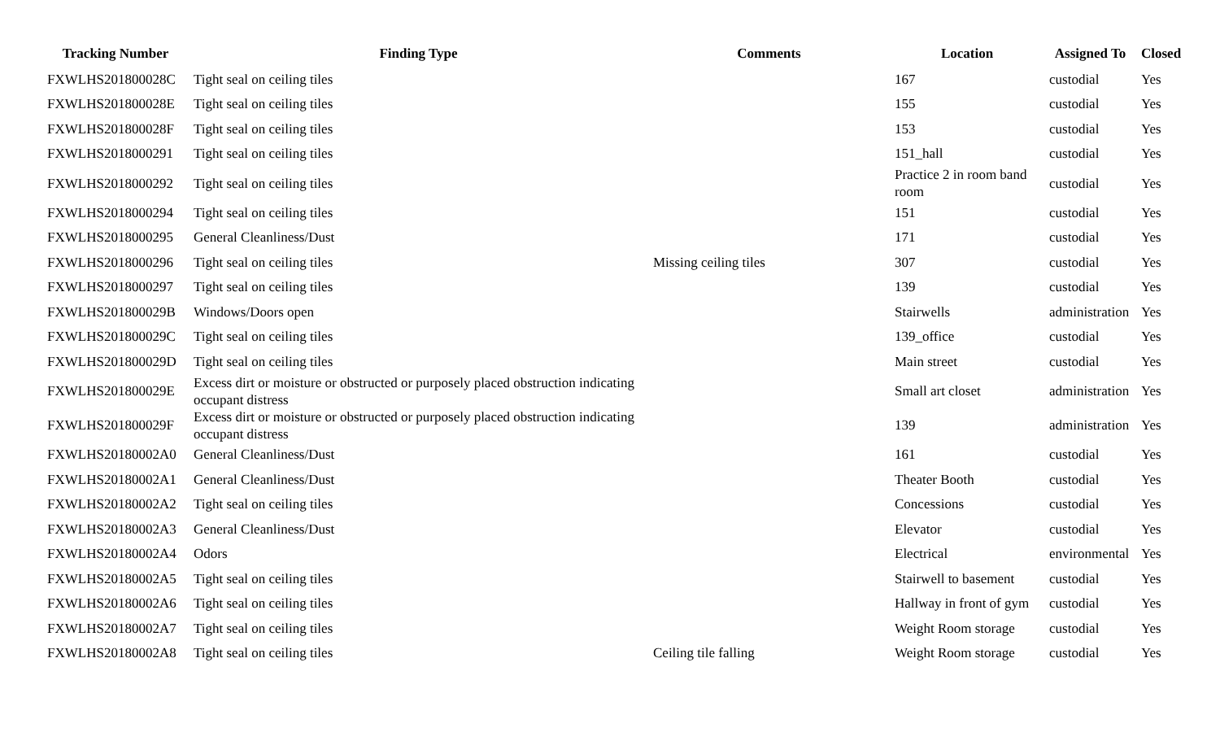| Tracking Number | Finding Type | Comments | Location | Assigned To | Closed |
| --- | --- | --- | --- | --- | --- |
| FXWLHS201800028C | Tight seal on ceiling tiles | | 167 | custodial | Yes |
| FXWLHS201800028E | Tight seal on ceiling tiles | | 155 | custodial | Yes |
| FXWLHS201800028F | Tight seal on ceiling tiles | | 153 | custodial | Yes |
| FXWLHS2018000291 | Tight seal on ceiling tiles | | 151_hall | custodial | Yes |
| FXWLHS2018000292 | Tight seal on ceiling tiles | | Practice 2 in room band room | custodial | Yes |
| FXWLHS2018000294 | Tight seal on ceiling tiles | | 151 | custodial | Yes |
| FXWLHS2018000295 | General Cleanliness/Dust | | 171 | custodial | Yes |
| FXWLHS2018000296 | Tight seal on ceiling tiles | Missing ceiling tiles | 307 | custodial | Yes |
| FXWLHS2018000297 | Tight seal on ceiling tiles | | 139 | custodial | Yes |
| FXWLHS201800029B | Windows/Doors open | | Stairwells | administration | Yes |
| FXWLHS201800029C | Tight seal on ceiling tiles | | 139_office | custodial | Yes |
| FXWLHS201800029D | Tight seal on ceiling tiles | | Main street | custodial | Yes |
| FXWLHS201800029E | Excess dirt or moisture or obstructed or purposely placed obstruction indicating occupant distress | | Small art closet | administration | Yes |
| FXWLHS201800029F | Excess dirt or moisture or obstructed or purposely placed obstruction indicating occupant distress | | 139 | administration | Yes |
| FXWLHS20180002A0 | General Cleanliness/Dust | | 161 | custodial | Yes |
| FXWLHS20180002A1 | General Cleanliness/Dust | | Theater Booth | custodial | Yes |
| FXWLHS20180002A2 | Tight seal on ceiling tiles | | Concessions | custodial | Yes |
| FXWLHS20180002A3 | General Cleanliness/Dust | | Elevator | custodial | Yes |
| FXWLHS20180002A4 | Odors | | Electrical | environmental | Yes |
| FXWLHS20180002A5 | Tight seal on ceiling tiles | | Stairwell to basement | custodial | Yes |
| FXWLHS20180002A6 | Tight seal on ceiling tiles | | Hallway in front of gym | custodial | Yes |
| FXWLHS20180002A7 | Tight seal on ceiling tiles | | Weight Room storage | custodial | Yes |
| FXWLHS20180002A8 | Tight seal on ceiling tiles | Ceiling tile falling | Weight Room storage | custodial | Yes |